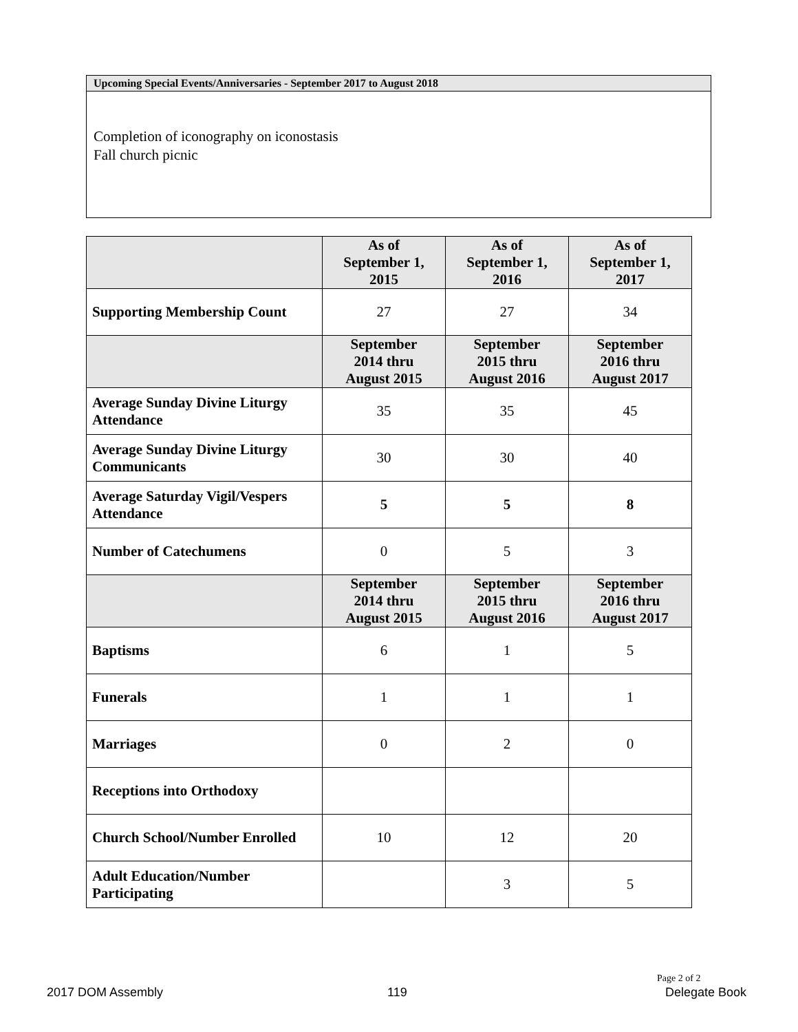Upcoming Special Events/Anniversaries - September 2017 to August 2018
Completion of iconography on iconostasis
Fall church picnic
| | As of September 1, 2015 | As of September 1, 2016 | As of September 1, 2017 |
| Supporting Membership Count | 27 | 27 | 34 |
| | September 2014 thru August 2015 | September 2015 thru August 2016 | September 2016 thru August 2017 |
| Average Sunday Divine Liturgy Attendance | 35 | 35 | 45 |
| Average Sunday Divine Liturgy Communicants | 30 | 30 | 40 |
| Average Saturday Vigil/Vespers Attendance | 5 | 5 | 8 |
| Number of Catechumens | 0 | 5 | 3 |
| | September 2014 thru August 2015 | September 2015 thru August 2016 | September 2016 thru August 2017 |
| Baptisms | 6 | 1 | 5 |
| Funerals | 1 | 1 | 1 |
| Marriages | 0 | 2 | 0 |
| Receptions into Orthodoxy | | | |
| Church School/Number Enrolled | 10 | 12 | 20 |
| Adult Education/Number Participating | | 3 | 5 |
Page 2 of 2
2017 DOM Assembly 119 Delegate Book